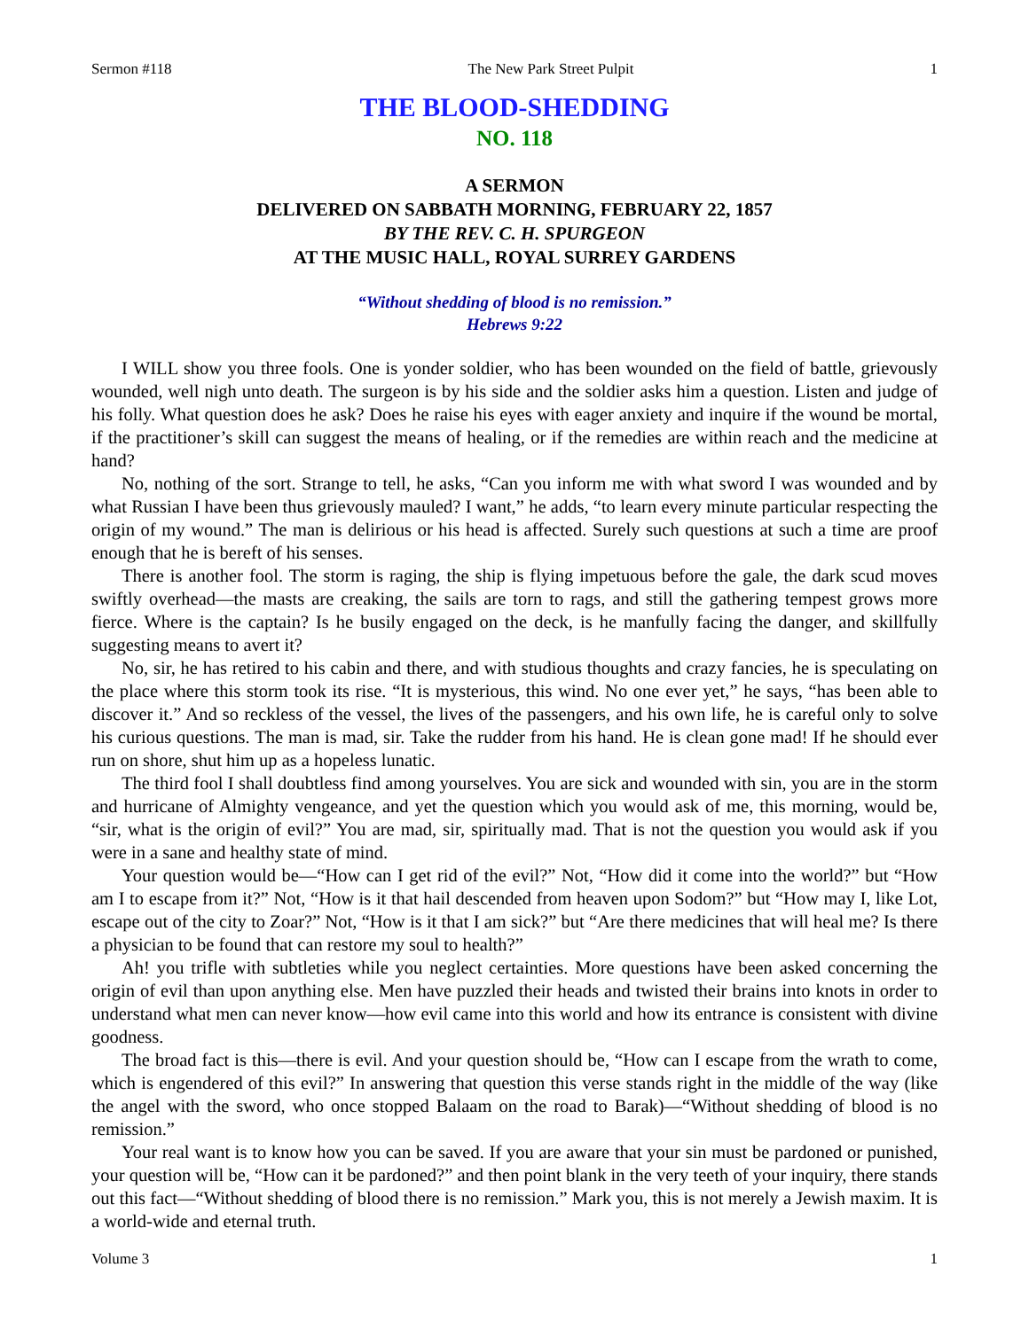Sermon #118 The New Park Street Pulpit 1
THE BLOOD-SHEDDING
NO. 118
A SERMON
DELIVERED ON SABBATH MORNING, FEBRUARY 22, 1857
BY THE REV. C. H. SPURGEON
AT THE MUSIC HALL, ROYAL SURREY GARDENS
“Without shedding of blood is no remission.”
Hebrews 9:22
I WILL show you three fools. One is yonder soldier, who has been wounded on the field of battle, grievously wounded, well nigh unto death. The surgeon is by his side and the soldier asks him a question. Listen and judge of his folly. What question does he ask? Does he raise his eyes with eager anxiety and inquire if the wound be mortal, if the practitioner’s skill can suggest the means of healing, or if the remedies are within reach and the medicine at hand?
No, nothing of the sort. Strange to tell, he asks, “Can you inform me with what sword I was wounded and by what Russian I have been thus grievously mauled? I want,” he adds, “to learn every minute particular respecting the origin of my wound.” The man is delirious or his head is affected. Surely such questions at such a time are proof enough that he is bereft of his senses.
There is another fool. The storm is raging, the ship is flying impetuous before the gale, the dark scud moves swiftly overhead—the masts are creaking, the sails are torn to rags, and still the gathering tempest grows more fierce. Where is the captain? Is he busily engaged on the deck, is he manfully facing the danger, and skillfully suggesting means to avert it?
No, sir, he has retired to his cabin and there, and with studious thoughts and crazy fancies, he is speculating on the place where this storm took its rise. “It is mysterious, this wind. No one ever yet,” he says, “has been able to discover it.” And so reckless of the vessel, the lives of the passengers, and his own life, he is careful only to solve his curious questions. The man is mad, sir. Take the rudder from his hand. He is clean gone mad! If he should ever run on shore, shut him up as a hopeless lunatic.
The third fool I shall doubtless find among yourselves. You are sick and wounded with sin, you are in the storm and hurricane of Almighty vengeance, and yet the question which you would ask of me, this morning, would be, “sir, what is the origin of evil?” You are mad, sir, spiritually mad. That is not the question you would ask if you were in a sane and healthy state of mind.
Your question would be—“How can I get rid of the evil?” Not, “How did it come into the world?” but “How am I to escape from it?” Not, “How is it that hail descended from heaven upon Sodom?” but “How may I, like Lot, escape out of the city to Zoar?” Not, “How is it that I am sick?” but “Are there medicines that will heal me? Is there a physician to be found that can restore my soul to health?”
Ah! you trifle with subtleties while you neglect certainties. More questions have been asked concerning the origin of evil than upon anything else. Men have puzzled their heads and twisted their brains into knots in order to understand what men can never know—how evil came into this world and how its entrance is consistent with divine goodness.
The broad fact is this—there is evil. And your question should be, “How can I escape from the wrath to come, which is engendered of this evil?” In answering that question this verse stands right in the middle of the way (like the angel with the sword, who once stopped Balaam on the road to Barak)—“Without shedding of blood is no remission.”
Your real want is to know how you can be saved. If you are aware that your sin must be pardoned or punished, your question will be, “How can it be pardoned?” and then point blank in the very teeth of your inquiry, there stands out this fact—“Without shedding of blood there is no remission.” Mark you, this is not merely a Jewish maxim. It is a world-wide and eternal truth.
Volume 3 1